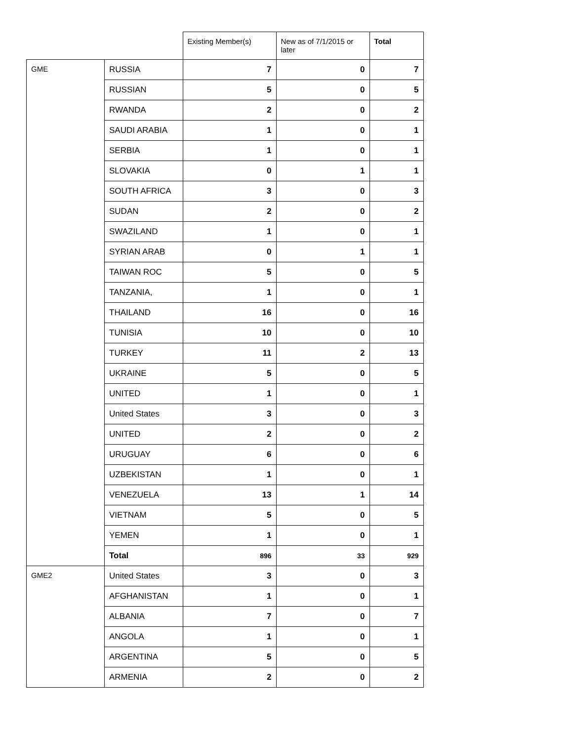| | | Existing Member(s) | New as of 7/1/2015 or later | Total |
| --- | --- | --- | --- | --- |
| GME | RUSSIA | 7 | 0 | 7 |
| | RUSSIAN | 5 | 0 | 5 |
| | RWANDA | 2 | 0 | 2 |
| | SAUDI ARABIA | 1 | 0 | 1 |
| | SERBIA | 1 | 0 | 1 |
| | SLOVAKIA | 0 | 1 | 1 |
| | SOUTH AFRICA | 3 | 0 | 3 |
| | SUDAN | 2 | 0 | 2 |
| | SWAZILAND | 1 | 0 | 1 |
| | SYRIAN ARAB | 0 | 1 | 1 |
| | TAIWAN ROC | 5 | 0 | 5 |
| | TANZANIA, | 1 | 0 | 1 |
| | THAILAND | 16 | 0 | 16 |
| | TUNISIA | 10 | 0 | 10 |
| | TURKEY | 11 | 2 | 13 |
| | UKRAINE | 5 | 0 | 5 |
| | UNITED | 1 | 0 | 1 |
| | United States | 3 | 0 | 3 |
| | UNITED | 2 | 0 | 2 |
| | URUGUAY | 6 | 0 | 6 |
| | UZBEKISTAN | 1 | 0 | 1 |
| | VENEZUELA | 13 | 1 | 14 |
| | VIETNAM | 5 | 0 | 5 |
| | YEMEN | 1 | 0 | 1 |
| | Total | 896 | 33 | 929 |
| GME2 | United States | 3 | 0 | 3 |
| | AFGHANISTAN | 1 | 0 | 1 |
| | ALBANIA | 7 | 0 | 7 |
| | ANGOLA | 1 | 0 | 1 |
| | ARGENTINA | 5 | 0 | 5 |
| | ARMENIA | 2 | 0 | 2 |